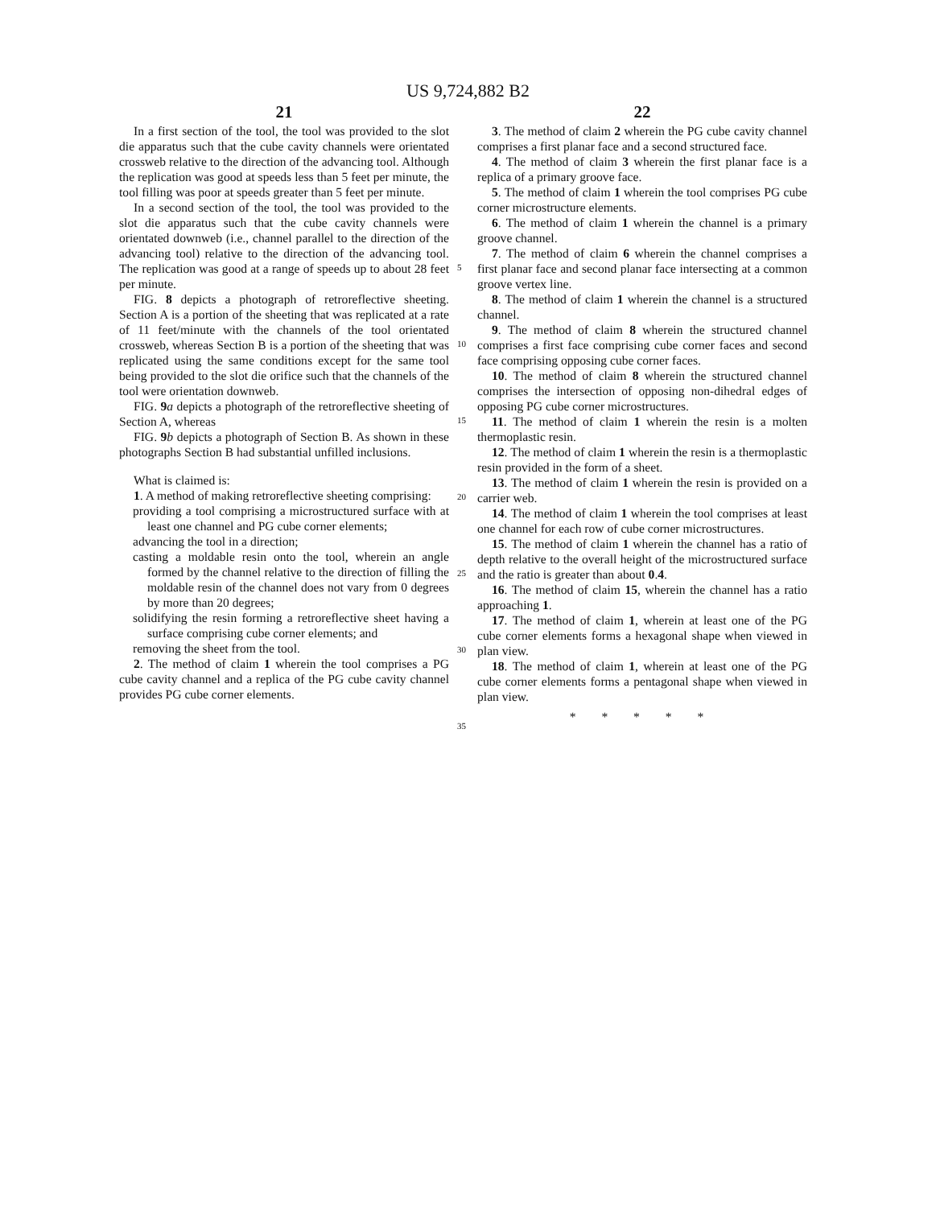US 9,724,882 B2
21
In a first section of the tool, the tool was provided to the slot die apparatus such that the cube cavity channels were orientated crossweb relative to the direction of the advancing tool. Although the replication was good at speeds less than 5 feet per minute, the tool filling was poor at speeds greater than 5 feet per minute.
In a second section of the tool, the tool was provided to the slot die apparatus such that the cube cavity channels were orientated downweb (i.e., channel parallel to the direction of the advancing tool) relative to the direction of the advancing tool. The replication was good at a range of speeds up to about 28 feet per minute.
FIG. 8 depicts a photograph of retroreflective sheeting. Section A is a portion of the sheeting that was replicated at a rate of 11 feet/minute with the channels of the tool orientated crossweb, whereas Section B is a portion of the sheeting that was replicated using the same conditions except for the same tool being provided to the slot die orifice such that the channels of the tool were orientation downweb.
FIG. 9 a depicts a photograph of the retroreflective sheeting of Section A, whereas
FIG. 9 b depicts a photograph of Section B. As shown in these photographs Section B had substantial unfilled inclusions.
What is claimed is:
1. A method of making retroreflective sheeting comprising:
providing a tool comprising a microstructured surface with at least one channel and PG cube corner elements;
advancing the tool in a direction;
casting a moldable resin onto the tool, wherein an angle formed by the channel relative to the direction of filling the moldable resin of the channel does not vary from 0 degrees by more than 20 degrees;
solidifying the resin forming a retroreflective sheet having a surface comprising cube corner elements; and
removing the sheet from the tool.
2. The method of claim 1 wherein the tool comprises a PG cube cavity channel and a replica of the PG cube cavity channel provides PG cube corner elements.
5
10
15
20
25
30
35
22
3. The method of claim 2 wherein the PG cube cavity channel comprises a first planar face and a second structured face.
4. The method of claim 3 wherein the first planar face is a replica of a primary groove face.
5. The method of claim 1 wherein the tool comprises PG cube corner microstructure elements.
6. The method of claim 1 wherein the channel is a primary groove channel.
7. The method of claim 6 wherein the channel comprises a first planar face and second planar face intersecting at a common groove vertex line.
8. The method of claim 1 wherein the channel is a structured channel.
9. The method of claim 8 wherein the structured channel comprises a first face comprising cube corner faces and second face comprising opposing cube corner faces.
10. The method of claim 8 wherein the structured channel comprises the intersection of opposing non-dihedral edges of opposing PG cube corner microstructures.
11. The method of claim 1 wherein the resin is a molten thermoplastic resin.
12. The method of claim 1 wherein the resin is a thermoplastic resin provided in the form of a sheet.
13. The method of claim 1 wherein the resin is provided on a carrier web.
14. The method of claim 1 wherein the tool comprises at least one channel for each row of cube corner microstructures.
15. The method of claim 1 wherein the channel has a ratio of depth relative to the overall height of the microstructured surface and the ratio is greater than about 0.4.
16. The method of claim 15, wherein the channel has a ratio approaching 1.
17. The method of claim 1, wherein at least one of the PG cube corner elements forms a hexagonal shape when viewed in plan view.
18. The method of claim 1, wherein at least one of the PG cube corner elements forms a pentagonal shape when viewed in plan view.
* * * * *